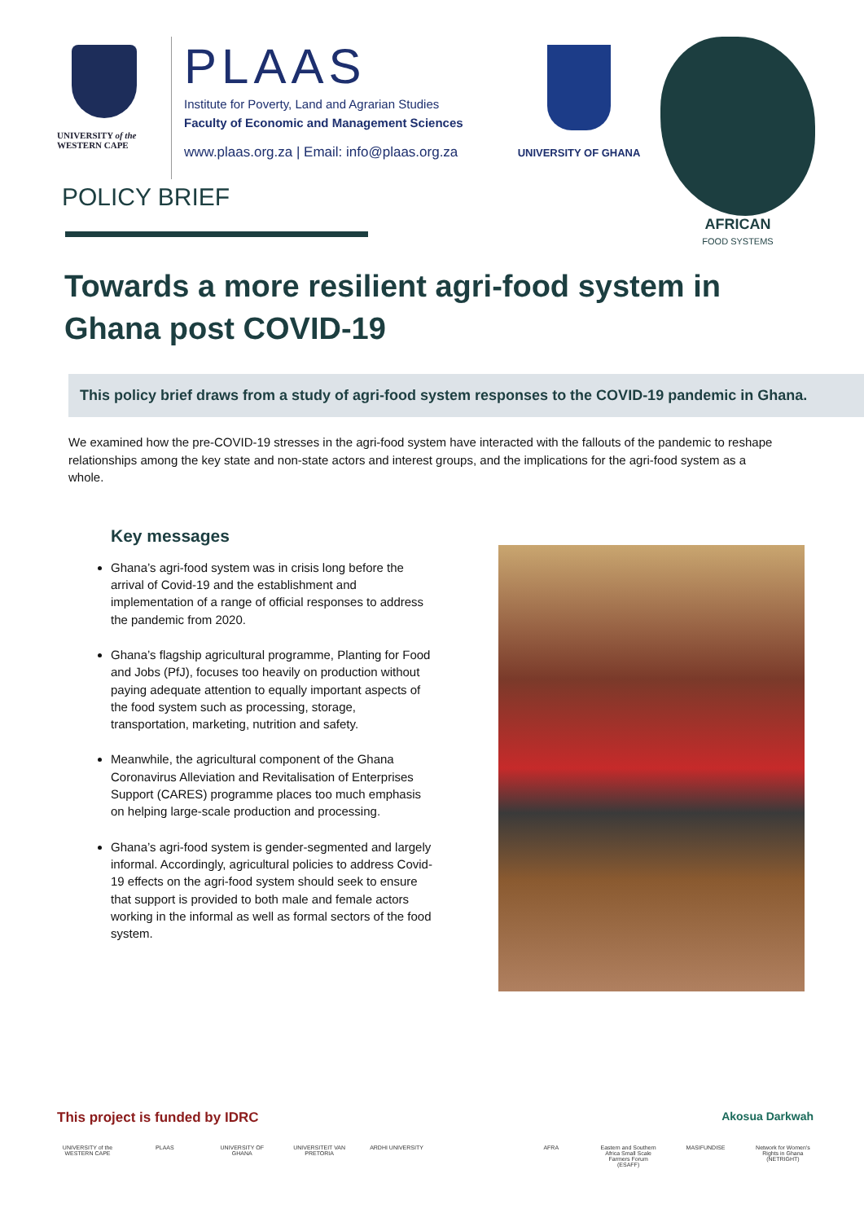UNIVERSITY of the
WESTERN CAPE
PLAAS
Institute for Poverty, Land and Agrarian Studies
Faculty of Economic and Management Sciences
www.plaas.org.za | Email: info@plaas.org.za
UNIVERSITY OF GHANA
AFRICAN
FOOD SYSTEMS
POLICY BRIEF
Towards a more resilient agri-food system in Ghana post COVID-19
This policy brief draws from a study of agri-food system responses to the COVID-19 pandemic in Ghana.
We examined how the pre-COVID-19 stresses in the agri-food system have interacted with the fallouts of the pandemic to reshape relationships among the key state and non-state actors and interest groups, and the implications for the agri-food system as a whole.
Key messages
Ghana’s agri-food system was in crisis long before the arrival of Covid-19 and the establishment and implementation of a range of official responses to address the pandemic from 2020.
Ghana’s flagship agricultural programme, Planting for Food and Jobs (PfJ), focuses too heavily on production without paying adequate attention to equally important aspects of the food system such as processing, storage, transportation, marketing, nutrition and safety.
Meanwhile, the agricultural component of the Ghana Coronavirus Alleviation and Revitalisation of Enterprises Support (CARES) programme places too much emphasis on helping large-scale production and processing.
Ghana’s agri-food system is gender-segmented and largely informal. Accordingly, agricultural policies to address Covid-19 effects on the agri-food system should seek to ensure that support is provided to both male and female actors working in the informal as well as formal sectors of the food system.
This project is funded by IDRC Akosua Darkwah
UNIVERSITY of the WESTERN CAPE
PLAAS UNIVERSITY OF GHANA
UNIVERSITEIT VAN PRETORIA
ARDHI UNIVERSITY AFRA Eastern and Southern Africa Small Scale Farmers Forum (ESAFF)
MASIFUNDISE Network for Women's Rights in Ghana (NETRIGHT)